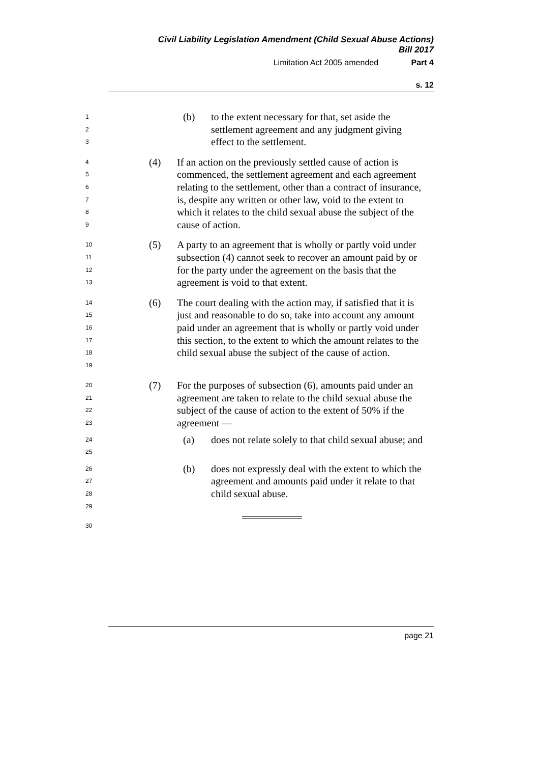Civil Liability Legislation Amendment (Child Sexual Abuse Actions)
Bill 2017
Limitation Act 2005 amended Part 4
s. 12
1
2
3
(b) to the extent necessary for that, set aside the settlement agreement and any judgment giving effect to the settlement.
4
5
6
7
8
9
(4) If an action on the previously settled cause of action is commenced, the settlement agreement and each agreement relating to the settlement, other than a contract of insurance, is, despite any written or other law, void to the extent to which it relates to the child sexual abuse the subject of the cause of action.
10
11
12
13
(5) A party to an agreement that is wholly or partly void under subsection (4) cannot seek to recover an amount paid by or for the party under the agreement on the basis that the agreement is void to that extent.
14
15
16
17
18
19
(6) The court dealing with the action may, if satisfied that it is just and reasonable to do so, take into account any amount paid under an agreement that is wholly or partly void under this section, to the extent to which the amount relates to the child sexual abuse the subject of the cause of action.
20
21
22
23
(7) For the purposes of subsection (6), amounts paid under an agreement are taken to relate to the child sexual abuse the subject of the cause of action to the extent of 50% if the agreement —
24
25
(a) does not relate solely to that child sexual abuse; and
26
27
28
29
(b) does not expressly deal with the extent to which the agreement and amounts paid under it relate to that child sexual abuse.
30
page 21